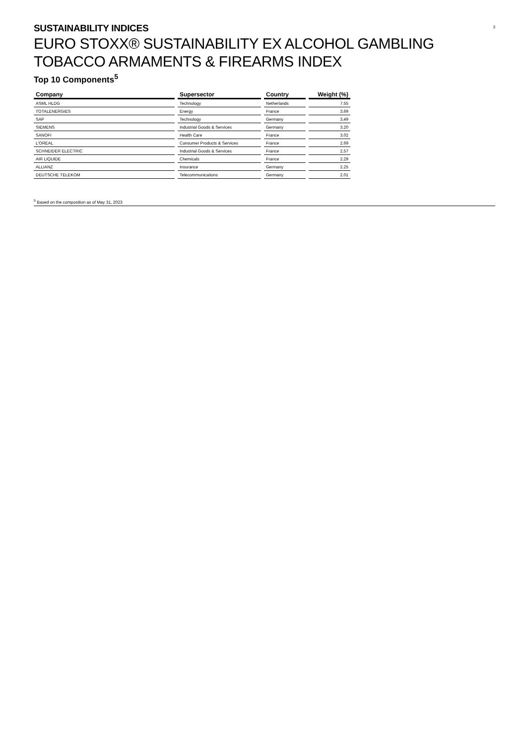3
SUSTAINABILITY INDICES
EURO STOXX® SUSTAINABILITY EX ALCOHOL GAMBLING TOBACCO ARMAMENTS & FIREARMS INDEX
Top 10 Components<sup>5</sup>
| Company | Supersector | Country | Weight (%) |
| --- | --- | --- | --- |
| ASML HLDG | Technology | Netherlands | 7.55 |
| TOTALENERGIES | Energy | France | 3.69 |
| SAP | Technology | Germany | 3.49 |
| SIEMENS | Industrial Goods & Services | Germany | 3.20 |
| SANOFI | Health Care | France | 3.02 |
| L'OREAL | Consumer Products & Services | France | 2.69 |
| SCHNEIDER ELECTRIC | Industrial Goods & Services | France | 2.57 |
| AIR LIQUIDE | Chemicals | France | 2.29 |
| ALLIANZ | Insurance | Germany | 2.25 |
| DEUTSCHE TELEKOM | Telecommunications | Germany | 2.01 |
<sup>5</sup> Based on the composition as of May 31, 2023